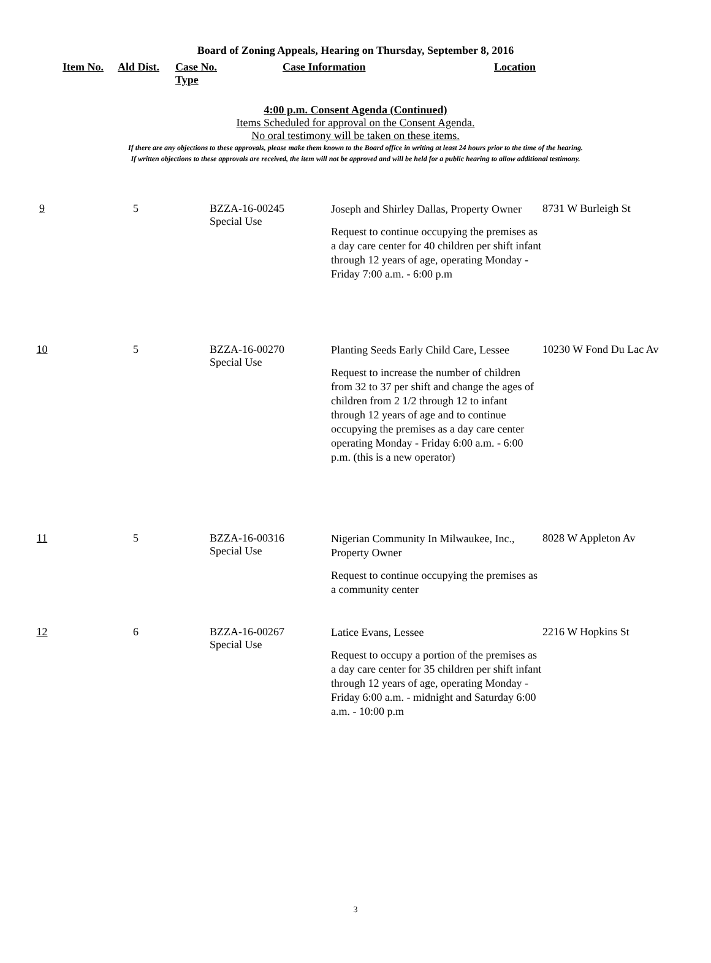Board of Zoning Appeals, Hearing on Thursday, September 8, 2016
| Item No. | Ald Dist. | Case No. Type | Case Information | Location |
| --- | --- | --- | --- | --- |
4:00 p.m. Consent Agenda (Continued)
Items Scheduled for approval on the Consent Agenda.
No oral testimony will be taken on these items.
If there are any objections to these approvals, please make them known to the Board office in writing at least 24 hours prior to the time of the hearing.
If written objections to these approvals are received, the item will not be approved and will be held for a public hearing to allow additional testimony.
| 9 | 5 | BZZA-16-00245 Special Use | Joseph and Shirley Dallas, Property Owner Request to continue occupying the premises as a day care center for 40 children per shift infant through 12 years of age, operating Monday - Friday 7:00 a.m. - 6:00 p.m | 8731 W Burleigh St |
| 10 | 5 | BZZA-16-00270 Special Use | Planting Seeds Early Child Care, Lessee Request to increase the number of children from 32 to 37 per shift and change the ages of children from 2 1/2 through 12 to infant through 12 years of age and to continue occupying the premises as a day care center operating Monday - Friday 6:00 a.m. - 6:00 p.m. (this is a new operator) | 10230 W Fond Du Lac Av |
| 11 | 5 | BZZA-16-00316 Special Use | Nigerian Community In Milwaukee, Inc., Property Owner Request to continue occupying the premises as a community center | 8028 W Appleton Av |
| 12 | 6 | BZZA-16-00267 Special Use | Latice Evans, Lessee Request to occupy a portion of the premises as a day care center for 35 children per shift infant through 12 years of age, operating Monday - Friday 6:00 a.m. - midnight and Saturday 6:00 a.m. - 10:00 p.m | 2216 W Hopkins St |
3